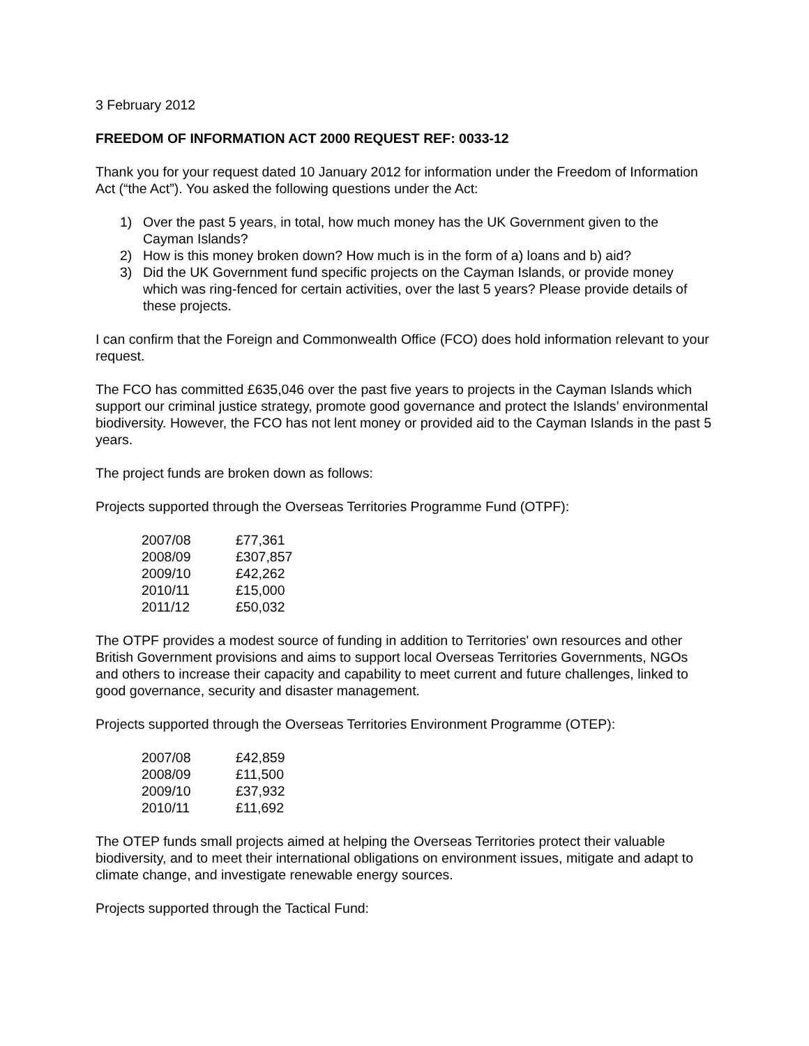3 February 2012
FREEDOM OF INFORMATION ACT 2000 REQUEST REF: 0033-12
Thank you for your request dated 10 January 2012 for information under the Freedom of Information Act (“the Act”). You asked the following questions under the Act:
1) Over the past 5 years, in total, how much money has the UK Government given to the Cayman Islands?
2) How is this money broken down? How much is in the form of a) loans and b) aid?
3) Did the UK Government fund specific projects on the Cayman Islands, or provide money which was ring-fenced for certain activities, over the last 5 years? Please provide details of these projects.
I can confirm that the Foreign and Commonwealth Office (FCO) does hold information relevant to your request.
The FCO has committed £635,046 over the past five years to projects in the Cayman Islands which support our criminal justice strategy, promote good governance and protect the Islands’ environmental biodiversity. However, the FCO has not lent money or provided aid to the Cayman Islands in the past 5 years.
The project funds are broken down as follows:
Projects supported through the Overseas Territories Programme Fund (OTPF):
| 2007/08 | £77,361 |
| 2008/09 | £307,857 |
| 2009/10 | £42,262 |
| 2010/11 | £15,000 |
| 2011/12 | £50,032 |
The OTPF provides a modest source of funding in addition to Territories' own resources and other British Government provisions and aims to support local Overseas Territories Governments, NGOs and others to increase their capacity and capability to meet current and future challenges, linked to good governance, security and disaster management.
Projects supported through the Overseas Territories Environment Programme (OTEP):
| 2007/08 | £42,859 |
| 2008/09 | £11,500 |
| 2009/10 | £37,932 |
| 2010/11 | £11,692 |
The OTEP funds small projects aimed at helping the Overseas Territories protect their valuable biodiversity, and to meet their international obligations on environment issues, mitigate and adapt to climate change, and investigate renewable energy sources.
Projects supported through the Tactical Fund: